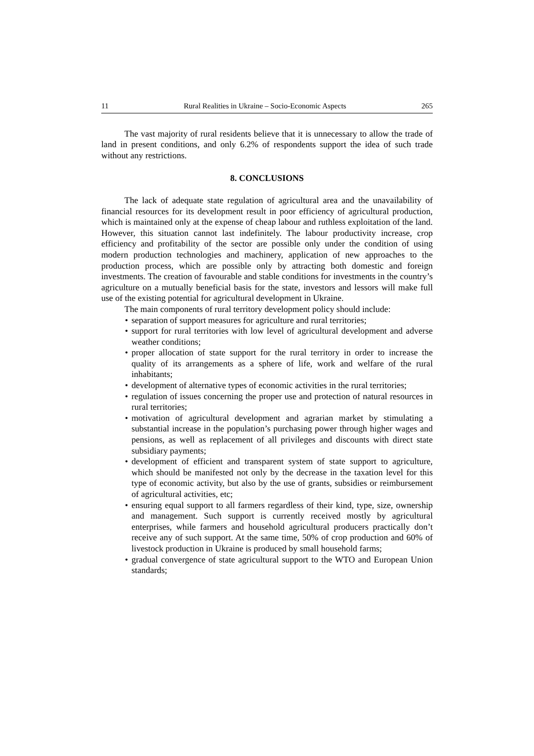11 Rural Realities in Ukraine – Socio-Economic Aspects 265
The vast majority of rural residents believe that it is unnecessary to allow the trade of land in present conditions, and only 6.2% of respondents support the idea of such trade without any restrictions.
8. CONCLUSIONS
The lack of adequate state regulation of agricultural area and the unavailability of financial resources for its development result in poor efficiency of agricultural production, which is maintained only at the expense of cheap labour and ruthless exploitation of the land. However, this situation cannot last indefinitely. The labour productivity increase, crop efficiency and profitability of the sector are possible only under the condition of using modern production technologies and machinery, application of new approaches to the production process, which are possible only by attracting both domestic and foreign investments. The creation of favourable and stable conditions for investments in the country’s agriculture on a mutually beneficial basis for the state, investors and lessors will make full use of the existing potential for agricultural development in Ukraine.
The main components of rural territory development policy should include:
• separation of support measures for agriculture and rural territories;
• support for rural territories with low level of agricultural development and adverse weather conditions;
• proper allocation of state support for the rural territory in order to increase the quality of its arrangements as a sphere of life, work and welfare of the rural inhabitants;
• development of alternative types of economic activities in the rural territories;
• regulation of issues concerning the proper use and protection of natural resources in rural territories;
• motivation of agricultural development and agrarian market by stimulating a substantial increase in the population’s purchasing power through higher wages and pensions, as well as replacement of all privileges and discounts with direct state subsidiary payments;
• development of efficient and transparent system of state support to agriculture, which should be manifested not only by the decrease in the taxation level for this type of economic activity, but also by the use of grants, subsidies or reimbursement of agricultural activities, etc;
• ensuring equal support to all farmers regardless of their kind, type, size, ownership and management. Such support is currently received mostly by agricultural enterprises, while farmers and household agricultural producers practically don’t receive any of such support. At the same time, 50% of crop production and 60% of livestock production in Ukraine is produced by small household farms;
• gradual convergence of state agricultural support to the WTO and European Union standards;